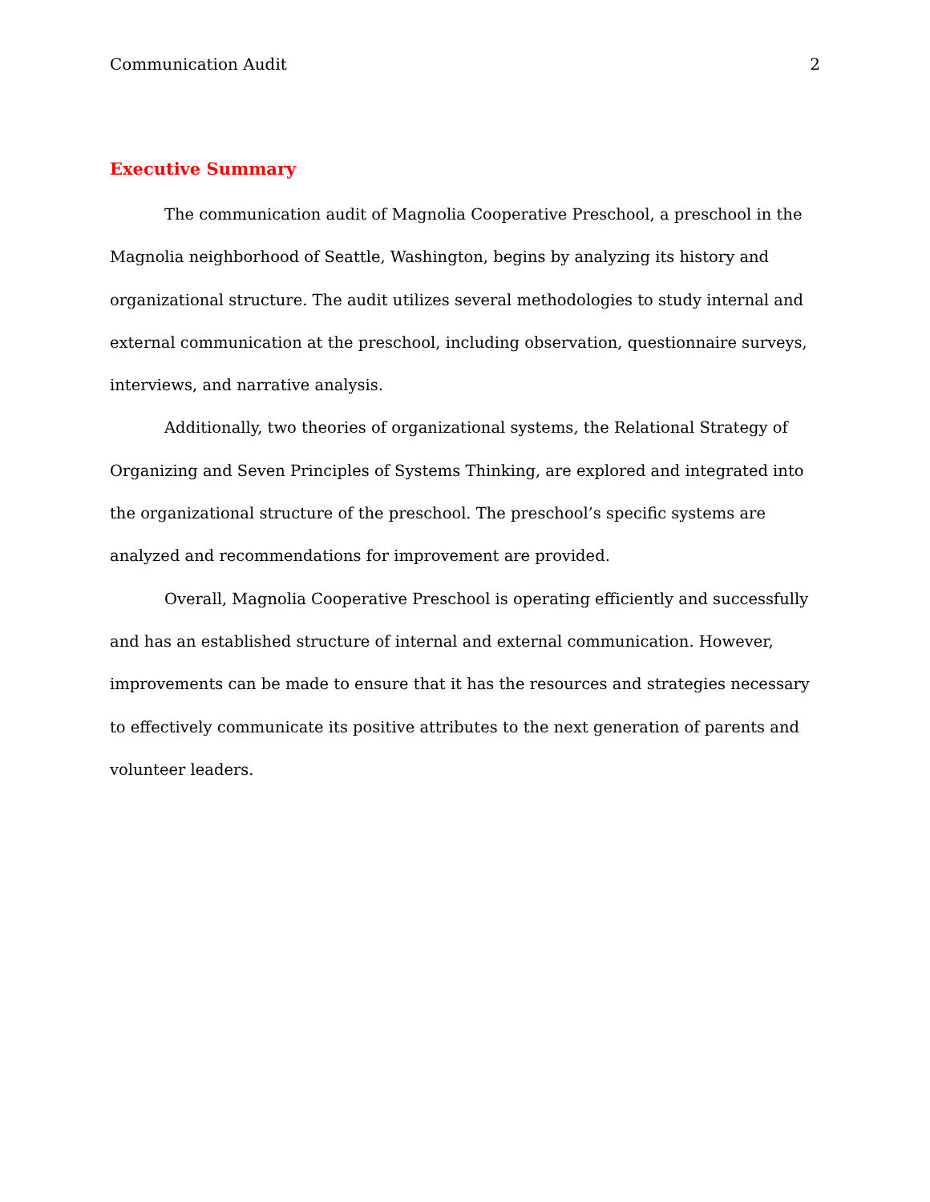Communication Audit 2
Executive Summary
The communication audit of Magnolia Cooperative Preschool, a preschool in the Magnolia neighborhood of Seattle, Washington, begins by analyzing its history and organizational structure. The audit utilizes several methodologies to study internal and external communication at the preschool, including observation, questionnaire surveys, interviews, and narrative analysis.
Additionally, two theories of organizational systems, the Relational Strategy of Organizing and Seven Principles of Systems Thinking, are explored and integrated into the organizational structure of the preschool. The preschool’s specific systems are analyzed and recommendations for improvement are provided.
Overall, Magnolia Cooperative Preschool is operating efficiently and successfully and has an established structure of internal and external communication. However, improvements can be made to ensure that it has the resources and strategies necessary to effectively communicate its positive attributes to the next generation of parents and volunteer leaders.